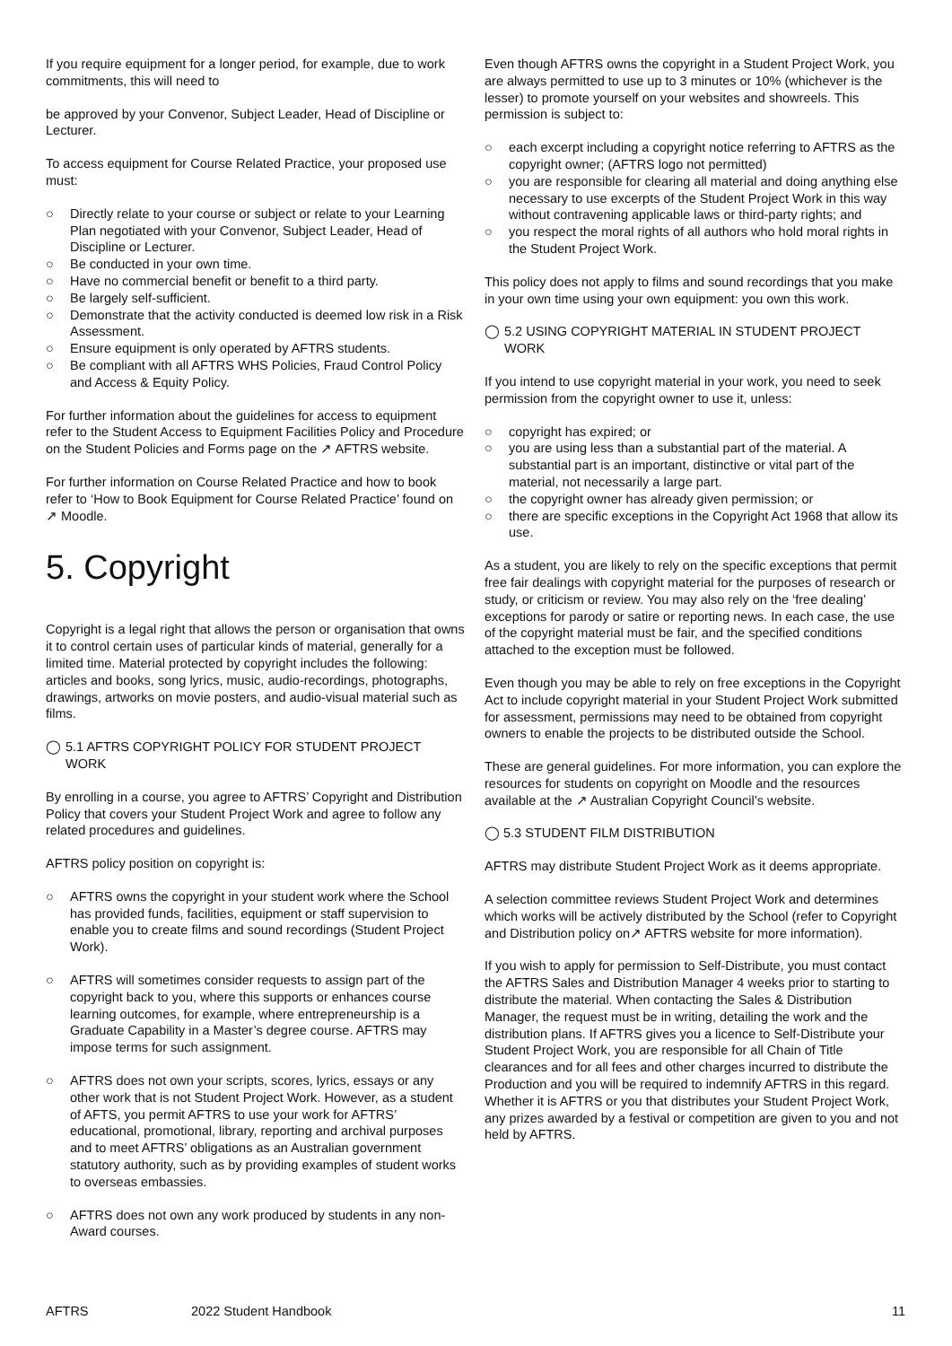If you require equipment for a longer period, for example, due to work commitments, this will need to
be approved by your Convenor, Subject Leader, Head of Discipline or Lecturer.
To access equipment for Course Related Practice, your proposed use must:
○ Directly relate to your course or subject or relate to your Learning Plan negotiated with your Convenor, Subject Leader, Head of Discipline or Lecturer.
○ Be conducted in your own time.
○ Have no commercial benefit or benefit to a third party.
○ Be largely self-sufficient.
○ Demonstrate that the activity conducted is deemed low risk in a Risk Assessment.
○ Ensure equipment is only operated by AFTRS students.
○ Be compliant with all AFTRS WHS Policies, Fraud Control Policy and Access & Equity Policy.
For further information about the guidelines for access to equipment refer to the Student Access to Equipment Facilities Policy and Procedure on the Student Policies and Forms page on the ↗ AFTRS website.
For further information on Course Related Practice and how to book refer to ‘How to Book Equipment for Course Related Practice’ found on ↗ Moodle.
5. Copyright
Copyright is a legal right that allows the person or organisation that owns it to control certain uses of particular kinds of material, generally for a limited time. Material protected by copyright includes the following: articles and books, song lyrics, music, audio-recordings, photographs, drawings, artworks on movie posters, and audio-visual material such as films.
◯ 5.1 AFTRS COPYRIGHT POLICY FOR STUDENT PROJECT WORK
By enrolling in a course, you agree to AFTRS’ Copyright and Distribution Policy that covers your Student Project Work and agree to follow any related procedures and guidelines.
AFTRS policy position on copyright is:
○ AFTRS owns the copyright in your student work where the School has provided funds, facilities, equipment or staff supervision to enable you to create films and sound recordings (Student Project Work).
○ AFTRS will sometimes consider requests to assign part of the copyright back to you, where this supports or enhances course learning outcomes, for example, where entrepreneurship is a Graduate Capability in a Master’s degree course. AFTRS may impose terms for such assignment.
○ AFTRS does not own your scripts, scores, lyrics, essays or any other work that is not Student Project Work. However, as a student of AFTS, you permit AFTRS to use your work for AFTRS’ educational, promotional, library, reporting and archival purposes and to meet AFTRS’ obligations as an Australian government statutory authority, such as by providing examples of student works to overseas embassies.
○ AFTRS does not own any work produced by students in any non-Award courses.
Even though AFTRS owns the copyright in a Student Project Work, you are always permitted to use up to 3 minutes or 10% (whichever is the lesser) to promote yourself on your websites and showreels. This permission is subject to:
○ each excerpt including a copyright notice referring to AFTRS as the copyright owner; (AFTRS logo not permitted)
○ you are responsible for clearing all material and doing anything else necessary to use excerpts of the Student Project Work in this way without contravening applicable laws or third-party rights; and
○ you respect the moral rights of all authors who hold moral rights in the Student Project Work.
This policy does not apply to films and sound recordings that you make in your own time using your own equipment: you own this work.
◯ 5.2 USING COPYRIGHT MATERIAL IN STUDENT PROJECT WORK
If you intend to use copyright material in your work, you need to seek permission from the copyright owner to use it, unless:
○ copyright has expired; or
○ you are using less than a substantial part of the material. A substantial part is an important, distinctive or vital part of the material, not necessarily a large part.
○ the copyright owner has already given permission; or
○ there are specific exceptions in the Copyright Act 1968 that allow its use.
As a student, you are likely to rely on the specific exceptions that permit free fair dealings with copyright material for the purposes of research or study, or criticism or review. You may also rely on the ‘free dealing’ exceptions for parody or satire or reporting news. In each case, the use of the copyright material must be fair, and the specified conditions attached to the exception must be followed.
Even though you may be able to rely on free exceptions in the Copyright Act to include copyright material in your Student Project Work submitted for assessment, permissions may need to be obtained from copyright owners to enable the projects to be distributed outside the School.
These are general guidelines. For more information, you can explore the resources for students on copyright on Moodle and the resources available at the ↗ Australian Copyright Council’s website.
◯ 5.3 STUDENT FILM DISTRIBUTION
AFTRS may distribute Student Project Work as it deems appropriate.
A selection committee reviews Student Project Work and determines which works will be actively distributed by the School (refer to Copyright and Distribution policy on↗ AFTRS website for more information).
If you wish to apply for permission to Self-Distribute, you must contact the AFTRS Sales and Distribution Manager 4 weeks prior to starting to distribute the material. When contacting the Sales & Distribution Manager, the request must be in writing, detailing the work and the distribution plans. If AFTRS gives you a licence to Self-Distribute your Student Project Work, you are responsible for all Chain of Title clearances and for all fees and other charges incurred to distribute the Production and you will be required to indemnify AFTRS in this regard. Whether it is AFTRS or you that distributes your Student Project Work, any prizes awarded by a festival or competition are given to you and not held by AFTRS.
AFTRS 2022 Student Handbook 11